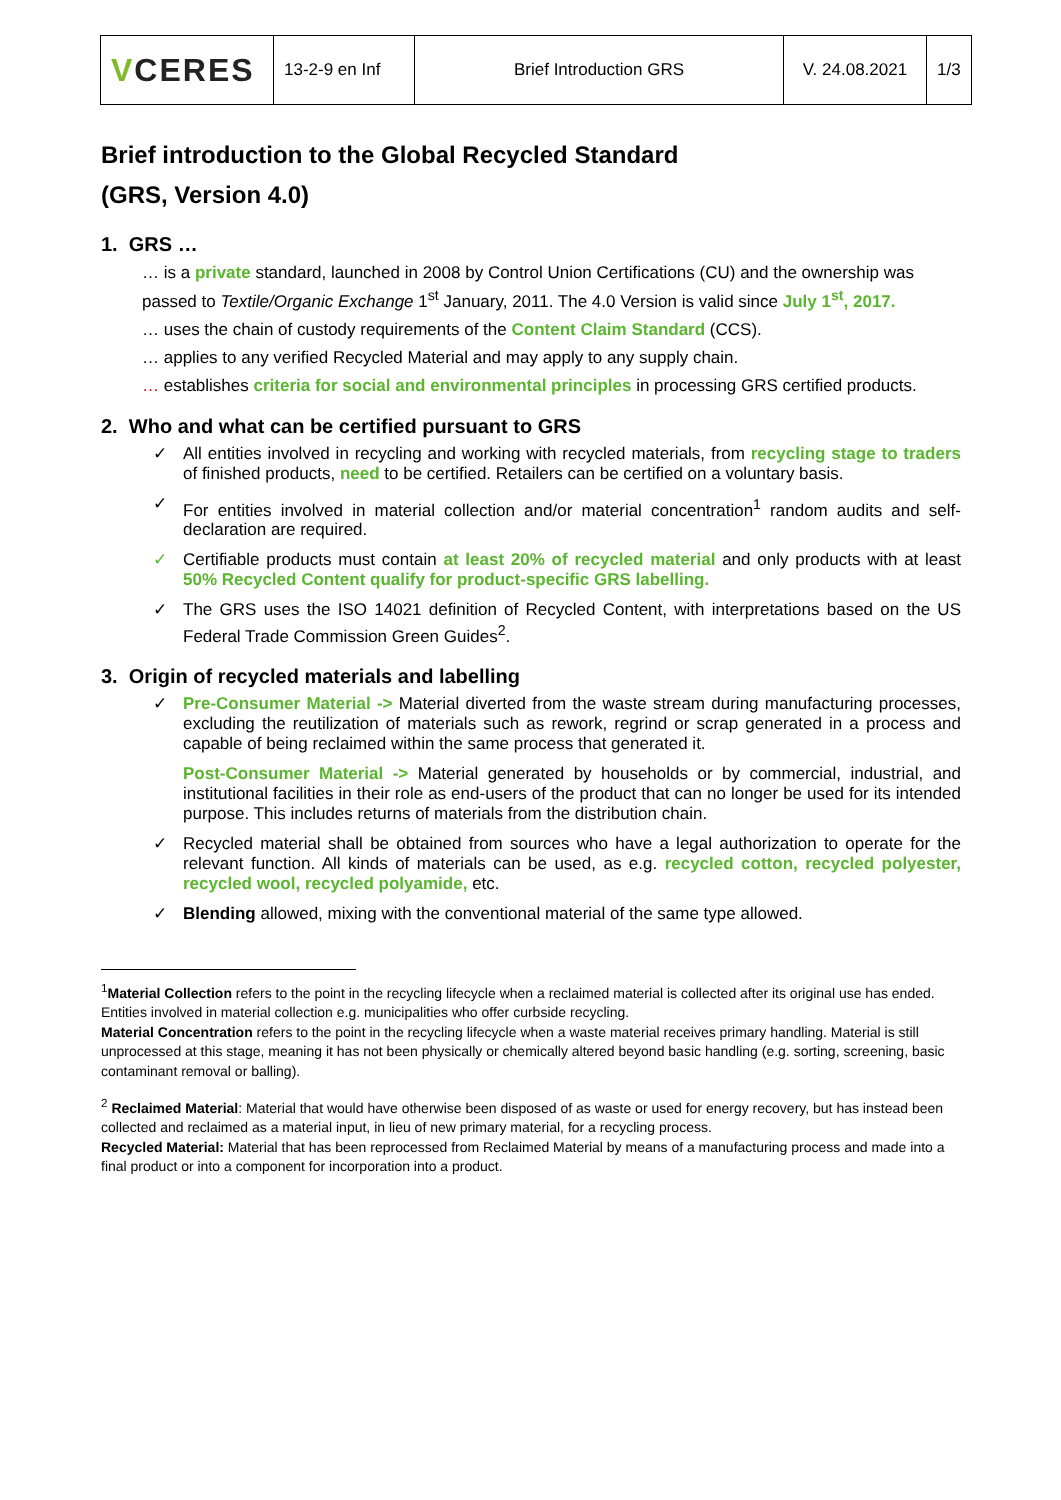| V CERES | 13-2-9 en Inf | Brief Introduction GRS | V. 24.08.2021 | 1/3 |
Brief introduction to the Global Recycled Standard
(GRS, Version 4.0)
1. GRS …
… is a private standard, launched in 2008 by Control Union Certifications (CU) and the ownership was passed to Textile/Organic Exchange 1<sup>st</sup> January, 2011. The 4.0 Version is valid since July 1<sup>st</sup>, 2017.
… uses the chain of custody requirements of the Content Claim Standard (CCS).
… applies to any verified Recycled Material and may apply to any supply chain.
… establishes criteria for social and environmental principles in processing GRS certified products.
2. Who and what can be certified pursuant to GRS
✓ All entities involved in recycling and working with recycled materials, from recycling stage to traders of finished products, need to be certified. Retailers can be certified on a voluntary basis.
✓ For entities involved in material collection and/or material concentration<sup>1</sup> random audits and self-declaration are required.
✓ Certifiable products must contain at least 20% of recycled material and only products with at least 50% Recycled Content qualify for product-specific GRS labelling.
✓ The GRS uses the ISO 14021 definition of Recycled Content, with interpretations based on the US Federal Trade Commission Green Guides<sup>2</sup>.
3. Origin of recycled materials and labelling
✓ Pre-Consumer Material -> Material diverted from the waste stream during manufacturing processes, excluding the reutilization of materials such as rework, regrind or scrap generated in a process and capable of being reclaimed within the same process that generated it.
Post-Consumer Material -> Material generated by households or by commercial, industrial, and institutional facilities in their role as end-users of the product that can no longer be used for its intended purpose. This includes returns of materials from the distribution chain.
✓ Recycled material shall be obtained from sources who have a legal authorization to operate for the relevant function. All kinds of materials can be used, as e.g. recycled cotton, recycled polyester, recycled wool, recycled polyamide, etc.
✓ Blending allowed, mixing with the conventional material of the same type allowed.
<sup>1</sup> Material Collection refers to the point in the recycling lifecycle when a reclaimed material is collected after its original use has ended. Entities involved in material collection e.g. municipalities who offer curbside recycling.
Material Concentration refers to the point in the recycling lifecycle when a waste material receives primary handling. Material is still unprocessed at this stage, meaning it has not been physically or chemically altered beyond basic handling (e.g. sorting, screening, basic contaminant removal or balling).
<sup>2</sup> Reclaimed Material: Material that would have otherwise been disposed of as waste or used for energy recovery, but has instead been collected and reclaimed as a material input, in lieu of new primary material, for a recycling process.
Recycled Material: Material that has been reprocessed from Reclaimed Material by means of a manufacturing process and made into a final product or into a component for incorporation into a product.